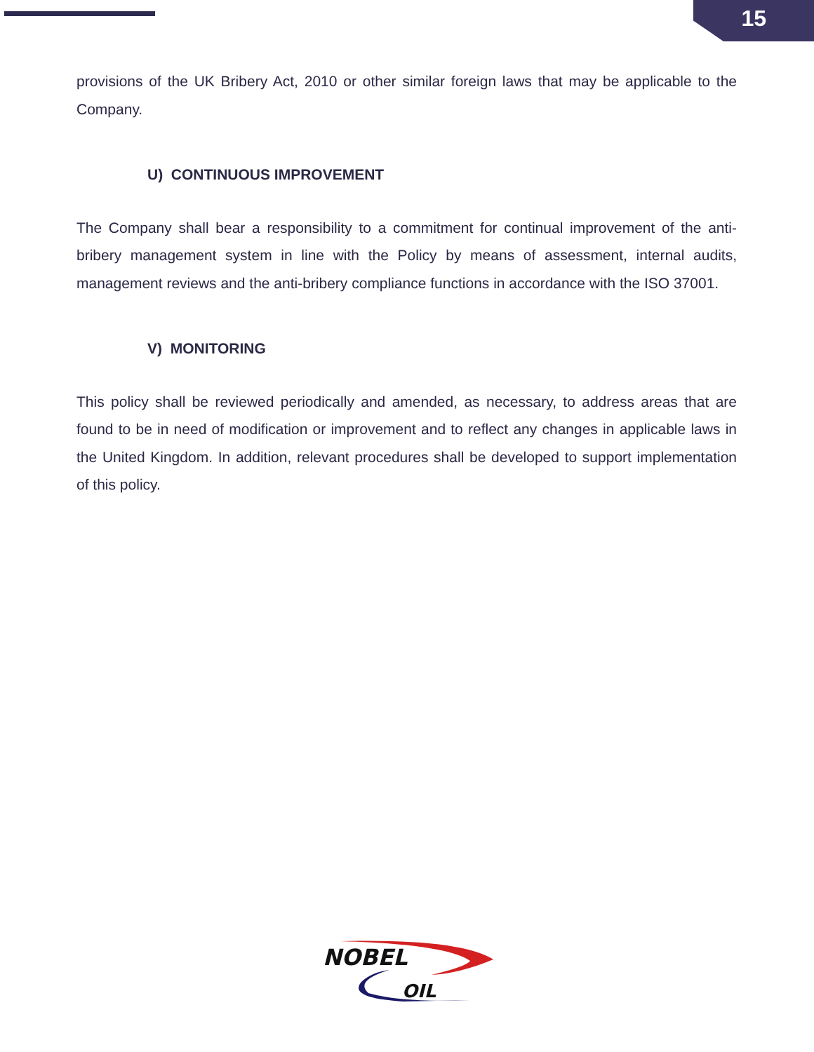15
provisions of the UK Bribery Act, 2010 or other similar foreign laws that may be applicable to the Company.
U) CONTINUOUS IMPROVEMENT
The Company shall bear a responsibility to a commitment for continual improvement of the anti-bribery management system in line with the Policy by means of assessment, internal audits, management reviews and the anti-bribery compliance functions in accordance with the ISO 37001.
V) MONITORING
This policy shall be reviewed periodically and amended, as necessary, to address areas that are found to be in need of modification or improvement and to reflect any changes in applicable laws in the United Kingdom. In addition, relevant procedures shall be developed to support implementation of this policy.
NOBEL
OIL